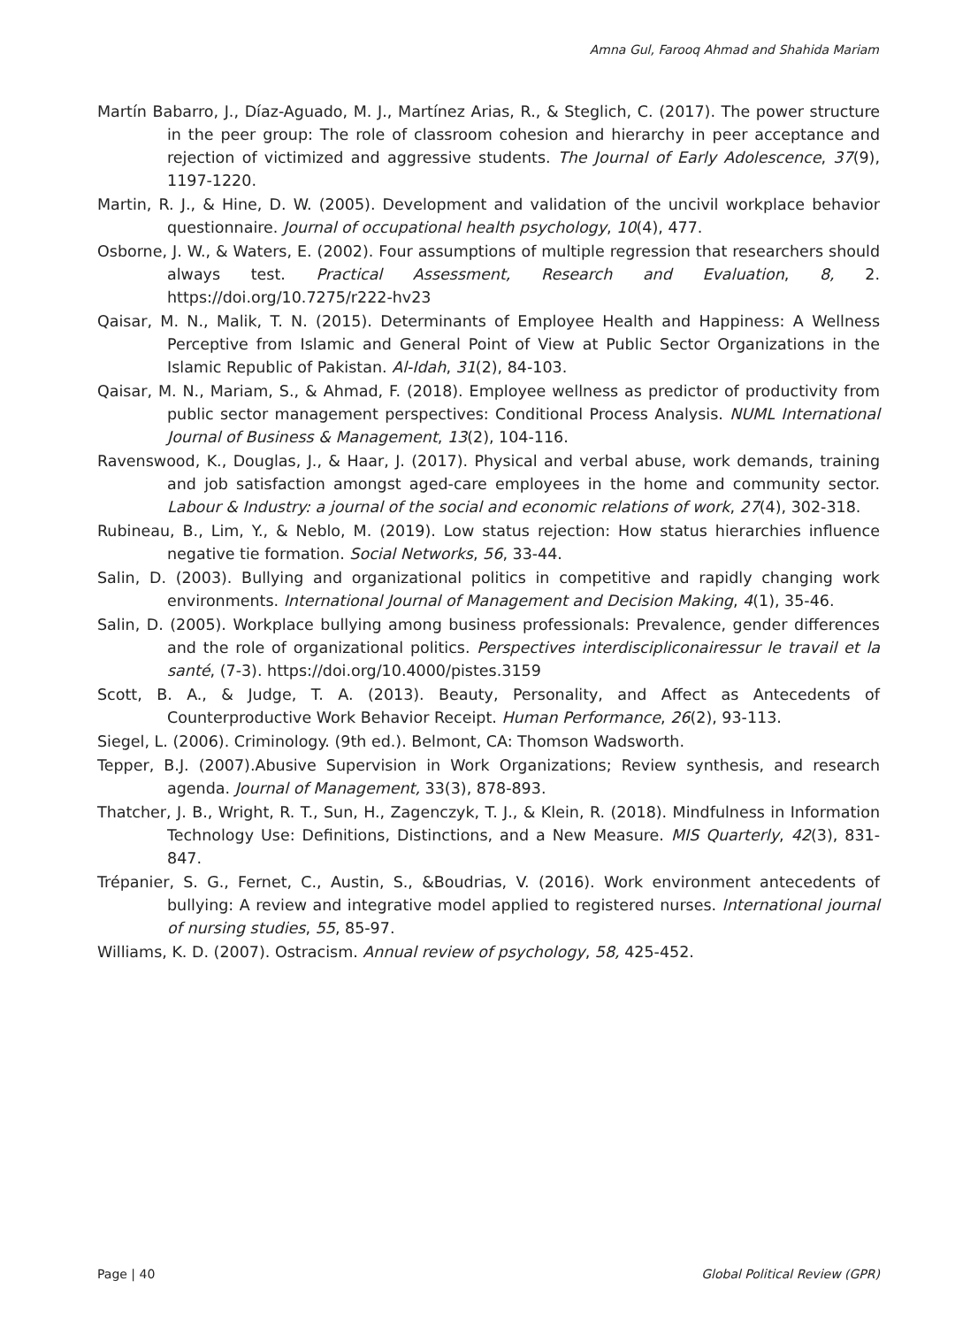Amna Gul, Farooq Ahmad and Shahida Mariam
Martín Babarro, J., Díaz-Aguado, M. J., Martínez Arias, R., & Steglich, C. (2017). The power structure in the peer group: The role of classroom cohesion and hierarchy in peer acceptance and rejection of victimized and aggressive students. The Journal of Early Adolescence, 37(9), 1197-1220.
Martin, R. J., & Hine, D. W. (2005). Development and validation of the uncivil workplace behavior questionnaire. Journal of occupational health psychology, 10(4), 477.
Osborne, J. W., & Waters, E. (2002). Four assumptions of multiple regression that researchers should always test. Practical Assessment, Research and Evaluation, 8, 2. https://doi.org/10.7275/r222-hv23
Qaisar, M. N., Malik, T. N. (2015). Determinants of Employee Health and Happiness: A Wellness Perceptive from Islamic and General Point of View at Public Sector Organizations in the Islamic Republic of Pakistan. Al-Idah, 31(2), 84-103.
Qaisar, M. N., Mariam, S., & Ahmad, F. (2018). Employee wellness as predictor of productivity from public sector management perspectives: Conditional Process Analysis. NUML International Journal of Business & Management, 13(2), 104-116.
Ravenswood, K., Douglas, J., & Haar, J. (2017). Physical and verbal abuse, work demands, training and job satisfaction amongst aged-care employees in the home and community sector. Labour & Industry: a journal of the social and economic relations of work, 27(4), 302-318.
Rubineau, B., Lim, Y., & Neblo, M. (2019). Low status rejection: How status hierarchies influence negative tie formation. Social Networks, 56, 33-44.
Salin, D. (2003). Bullying and organizational politics in competitive and rapidly changing work environments. International Journal of Management and Decision Making, 4(1), 35-46.
Salin, D. (2005). Workplace bullying among business professionals: Prevalence, gender differences and the role of organizational politics. Perspectives interdiscipliconairessur le travail et la santé, (7-3). https://doi.org/10.4000/pistes.3159
Scott, B. A., & Judge, T. A. (2013). Beauty, Personality, and Affect as Antecedents of Counterproductive Work Behavior Receipt. Human Performance, 26(2), 93-113.
Siegel, L. (2006). Criminology. (9th ed.). Belmont, CA: Thomson Wadsworth.
Tepper, B.J. (2007).Abusive Supervision in Work Organizations; Review synthesis, and research agenda. Journal of Management, 33(3), 878-893.
Thatcher, J. B., Wright, R. T., Sun, H., Zagenczyk, T. J., & Klein, R. (2018). Mindfulness in Information Technology Use: Definitions, Distinctions, and a New Measure. MIS Quarterly, 42(3), 831-847.
Trépanier, S. G., Fernet, C., Austin, S., &Boudrias, V. (2016). Work environment antecedents of bullying: A review and integrative model applied to registered nurses. International journal of nursing studies, 55, 85-97.
Williams, K. D. (2007). Ostracism. Annual review of psychology, 58, 425-452.
Page | 40 Global Political Review (GPR)